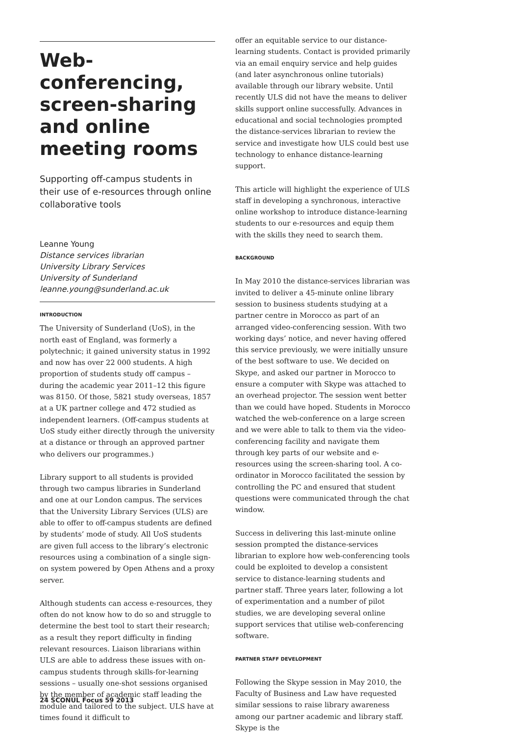Web-conferencing, screen-sharing and online meeting rooms
Supporting off-campus students in their use of e-resources through online collaborative tools
Leanne Young
Distance services librarian
University Library Services
University of Sunderland
leanne.young@sunderland.ac.uk
INTRODUCTION
The University of Sunderland (UoS), in the north east of England, was formerly a polytechnic; it gained university status in 1992 and now has over 22 000 students. A high proportion of students study off campus – during the academic year 2011–12 this figure was 8150. Of those, 5821 study overseas, 1857 at a UK partner college and 472 studied as independent learners. (Off-campus students at UoS study either directly through the university at a distance or through an approved partner who delivers our programmes.)
Library support to all students is provided through two campus libraries in Sunderland and one at our London campus. The services that the University Library Services (ULS) are able to offer to off-campus students are defined by students’ mode of study. All UoS students are given full access to the library’s electronic resources using a combination of a single sign-on system powered by Open Athens and a proxy server.
Although students can access e-resources, they often do not know how to do so and struggle to determine the best tool to start their research; as a result they report difficulty in finding relevant resources. Liaison librarians within ULS are able to address these issues with on-campus students through skills-for-learning sessions – usually one-shot sessions organised by the member of academic staff leading the module and tailored to the subject. ULS have at times found it difficult to
offer an equitable service to our distance-learning students. Contact is provided primarily via an email enquiry service and help guides (and later asynchronous online tutorials) available through our library website. Until recently ULS did not have the means to deliver skills support online successfully. Advances in educational and social technologies prompted the distance-services librarian to review the service and investigate how ULS could best use technology to enhance distance-learning support.
This article will highlight the experience of ULS staff in developing a synchronous, interactive online workshop to introduce distance-learning students to our e-resources and equip them with the skills they need to search them.
BACKGROUND
In May 2010 the distance-services librarian was invited to deliver a 45-minute online library session to business students studying at a partner centre in Morocco as part of an arranged video-conferencing session. With two working days’ notice, and never having offered this service previously, we were initially unsure of the best software to use. We decided on Skype, and asked our partner in Morocco to ensure a computer with Skype was attached to an overhead projector. The session went better than we could have hoped. Students in Morocco watched the web-conference on a large screen and we were able to talk to them via the video-conferencing facility and navigate them through key parts of our website and e-resources using the screen-sharing tool. A co-ordinator in Morocco facilitated the session by controlling the PC and ensured that student questions were communicated through the chat window.
Success in delivering this last-minute online session prompted the distance-services librarian to explore how web-conferencing tools could be exploited to develop a consistent service to distance-learning students and partner staff. Three years later, following a lot of experimentation and a number of pilot studies, we are developing several online support services that utilise web-conferencing software.
PARTNER STAFF DEVELOPMENT
Following the Skype session in May 2010, the Faculty of Business and Law have requested similar sessions to raise library awareness among our partner academic and library staff. Skype is the
24 SCONUL Focus 59 2013